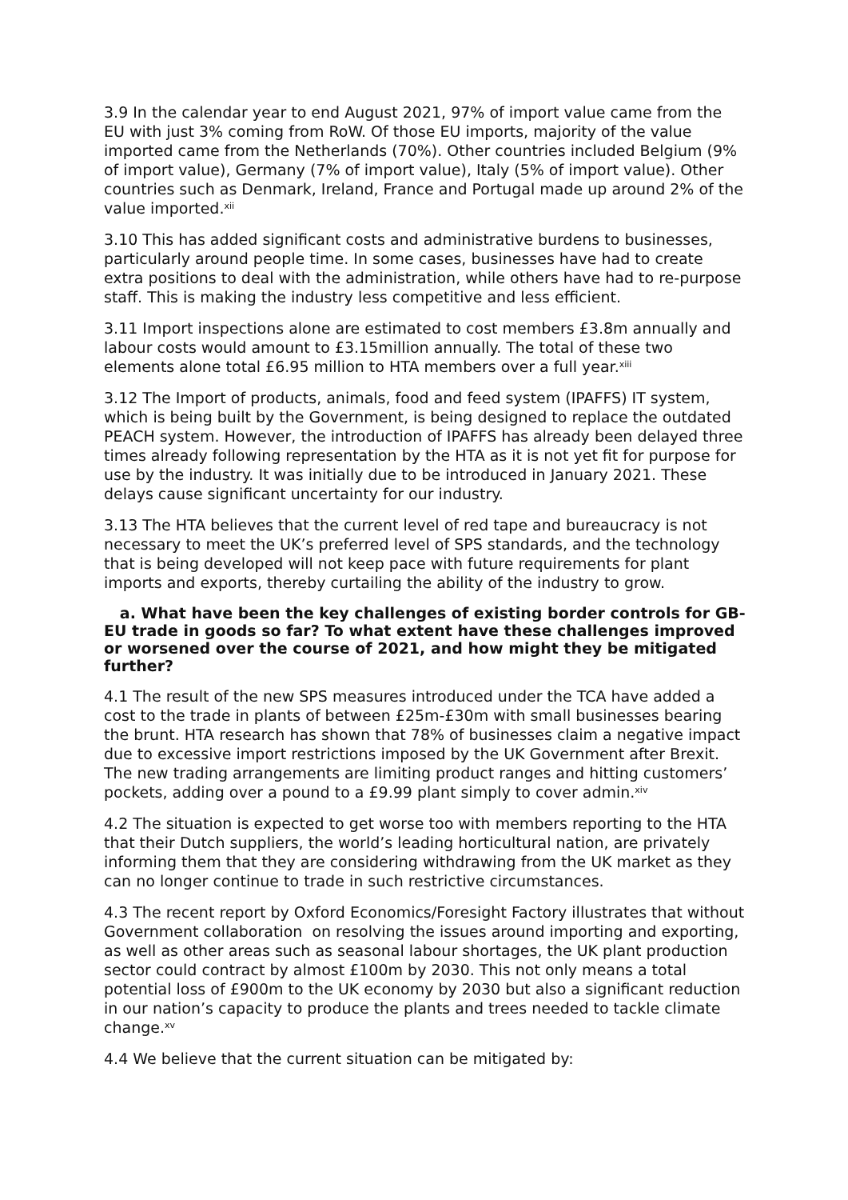3.9 In the calendar year to end August 2021, 97% of import value came from the EU with just 3% coming from RoW. Of those EU imports, majority of the value imported came from the Netherlands (70%). Other countries included Belgium (9% of import value), Germany (7% of import value), Italy (5% of import value). Other countries such as Denmark, Ireland, France and Portugal made up around 2% of the value imported.<sup>xii</sup>
3.10 This has added significant costs and administrative burdens to businesses, particularly around people time. In some cases, businesses have had to create extra positions to deal with the administration, while others have had to re-purpose staff. This is making the industry less competitive and less efficient.
3.11 Import inspections alone are estimated to cost members £3.8m annually and labour costs would amount to £3.15million annually. The total of these two elements alone total £6.95 million to HTA members over a full year.<sup>xiii</sup>
3.12 The Import of products, animals, food and feed system (IPAFFS) IT system, which is being built by the Government, is being designed to replace the outdated PEACH system. However, the introduction of IPAFFS has already been delayed three times already following representation by the HTA as it is not yet fit for purpose for use by the industry. It was initially due to be introduced in January 2021. These delays cause significant uncertainty for our industry.
3.13 The HTA believes that the current level of red tape and bureaucracy is not necessary to meet the UK’s preferred level of SPS standards, and the technology that is being developed will not keep pace with future requirements for plant imports and exports, thereby curtailing the ability of the industry to grow.
a. What have been the key challenges of existing border controls for GB-EU trade in goods so far? To what extent have these challenges improved or worsened over the course of 2021, and how might they be mitigated further?
4.1 The result of the new SPS measures introduced under the TCA have added a cost to the trade in plants of between £25m-£30m with small businesses bearing the brunt. HTA research has shown that 78% of businesses claim a negative impact due to excessive import restrictions imposed by the UK Government after Brexit. The new trading arrangements are limiting product ranges and hitting customers’ pockets, adding over a pound to a £9.99 plant simply to cover admin.<sup>xiv</sup>
4.2 The situation is expected to get worse too with members reporting to the HTA that their Dutch suppliers, the world’s leading horticultural nation, are privately informing them that they are considering withdrawing from the UK market as they can no longer continue to trade in such restrictive circumstances.
4.3 The recent report by Oxford Economics/Foresight Factory illustrates that without Government collaboration on resolving the issues around importing and exporting, as well as other areas such as seasonal labour shortages, the UK plant production sector could contract by almost £100m by 2030. This not only means a total potential loss of £900m to the UK economy by 2030 but also a significant reduction in our nation’s capacity to produce the plants and trees needed to tackle climate change.<sup>xv</sup>
4.4 We believe that the current situation can be mitigated by: